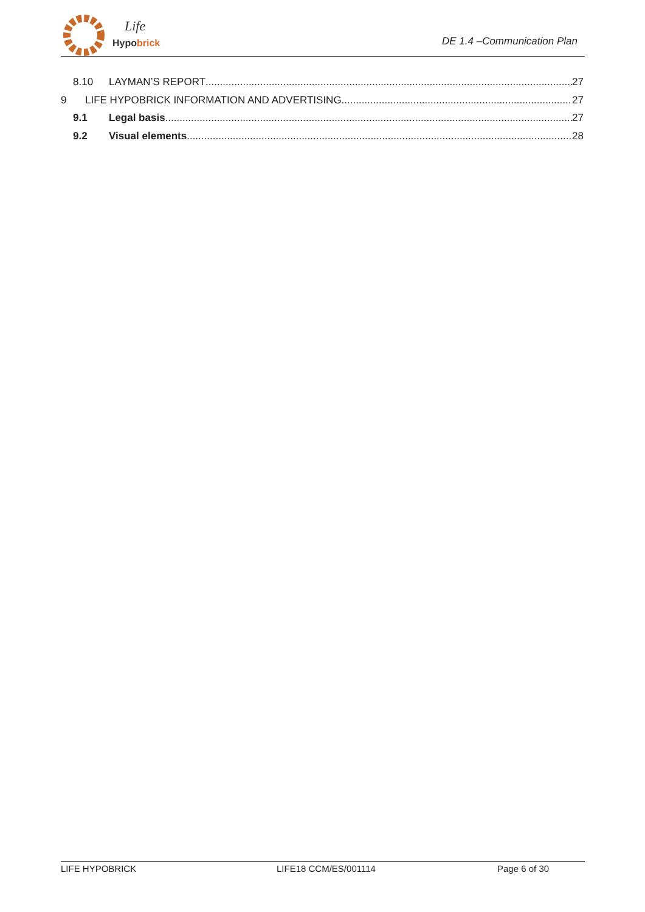Hypobrick
Life
DE 1.4 –Communication Plan
8.10 LAYMAN’S REPORT 27
9 LIFE HYPOBRICK INFORMATION AND ADVERTISING 27
9.1 Legal basis 27
9.2 Visual elements 28
LIFE HYPOBRICK LIFE18 CCM/ES/001114 Page 6 of 30